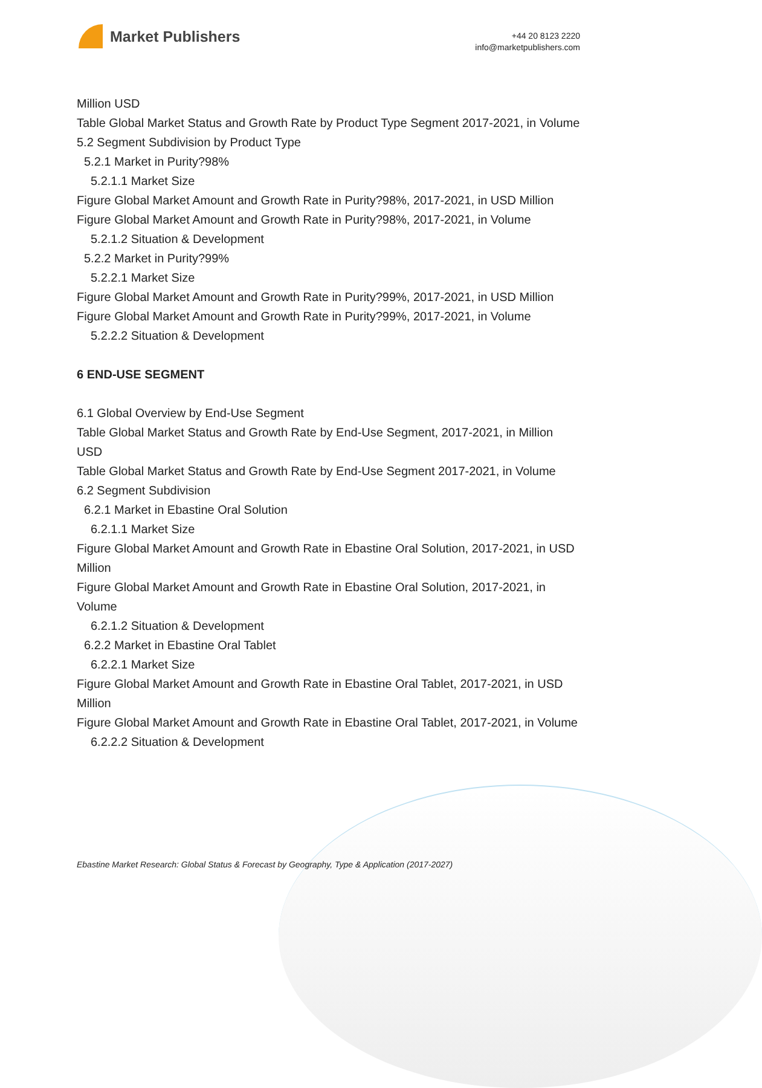Market Publishers
+44 20 8123 2220
info@marketpublishers.com
Million USD
Table Global Market Status and Growth Rate by Product Type Segment 2017-2021, in Volume
5.2 Segment Subdivision by Product Type
5.2.1 Market in Purity?98%
5.2.1.1 Market Size
Figure Global Market Amount and Growth Rate in Purity?98%, 2017-2021, in USD Million
Figure Global Market Amount and Growth Rate in Purity?98%, 2017-2021, in Volume
5.2.1.2 Situation & Development
5.2.2 Market in Purity?99%
5.2.2.1 Market Size
Figure Global Market Amount and Growth Rate in Purity?99%, 2017-2021, in USD Million
Figure Global Market Amount and Growth Rate in Purity?99%, 2017-2021, in Volume
5.2.2.2 Situation & Development
6 END-USE SEGMENT
6.1 Global Overview by End-Use Segment
Table Global Market Status and Growth Rate by End-Use Segment, 2017-2021, in Million USD
Table Global Market Status and Growth Rate by End-Use Segment 2017-2021, in Volume
6.2 Segment Subdivision
6.2.1 Market in Ebastine Oral Solution
6.2.1.1 Market Size
Figure Global Market Amount and Growth Rate in Ebastine Oral Solution, 2017-2021, in USD Million
Figure Global Market Amount and Growth Rate in Ebastine Oral Solution, 2017-2021, in Volume
6.2.1.2 Situation & Development
6.2.2 Market in Ebastine Oral Tablet
6.2.2.1 Market Size
Figure Global Market Amount and Growth Rate in Ebastine Oral Tablet, 2017-2021, in USD Million
Figure Global Market Amount and Growth Rate in Ebastine Oral Tablet, 2017-2021, in Volume
6.2.2.2 Situation & Development
Ebastine Market Research: Global Status & Forecast by Geography, Type & Application (2017-2027)